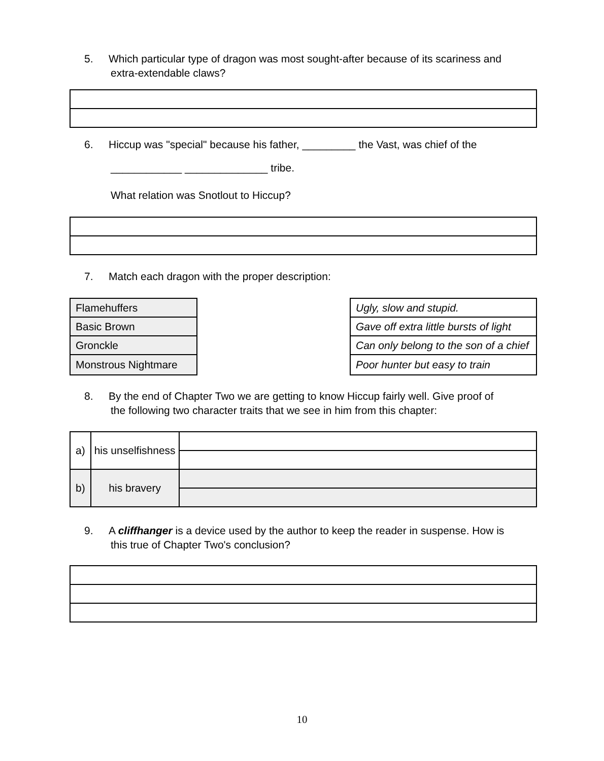5. Which particular type of dragon was most sought-after because of its scariness and
extra-extendable claws?
6. Hiccup was "special" because his father, _________ the Vast, was chief of the
____________ ______________ tribe.
What relation was Snotlout to Hiccup?
7. Match each dragon with the proper description:
| Flamehuffers |
| Basic Brown |
| Gronckle |
| Monstrous Nightmare |
| Ugly, slow and stupid. |
| Gave off extra little bursts of light |
| Can only belong to the son of a chief |
| Poor hunter but easy to train |
8. By the end of Chapter Two we are getting to know Hiccup fairly well. Give proof of
the following two character traits that we see in him from this chapter:
| a) | his unselfishness | |
| b) | his bravery | |
9. A cliffhanger is a device used by the author to keep the reader in suspense. How is
this true of Chapter Two's conclusion?
10